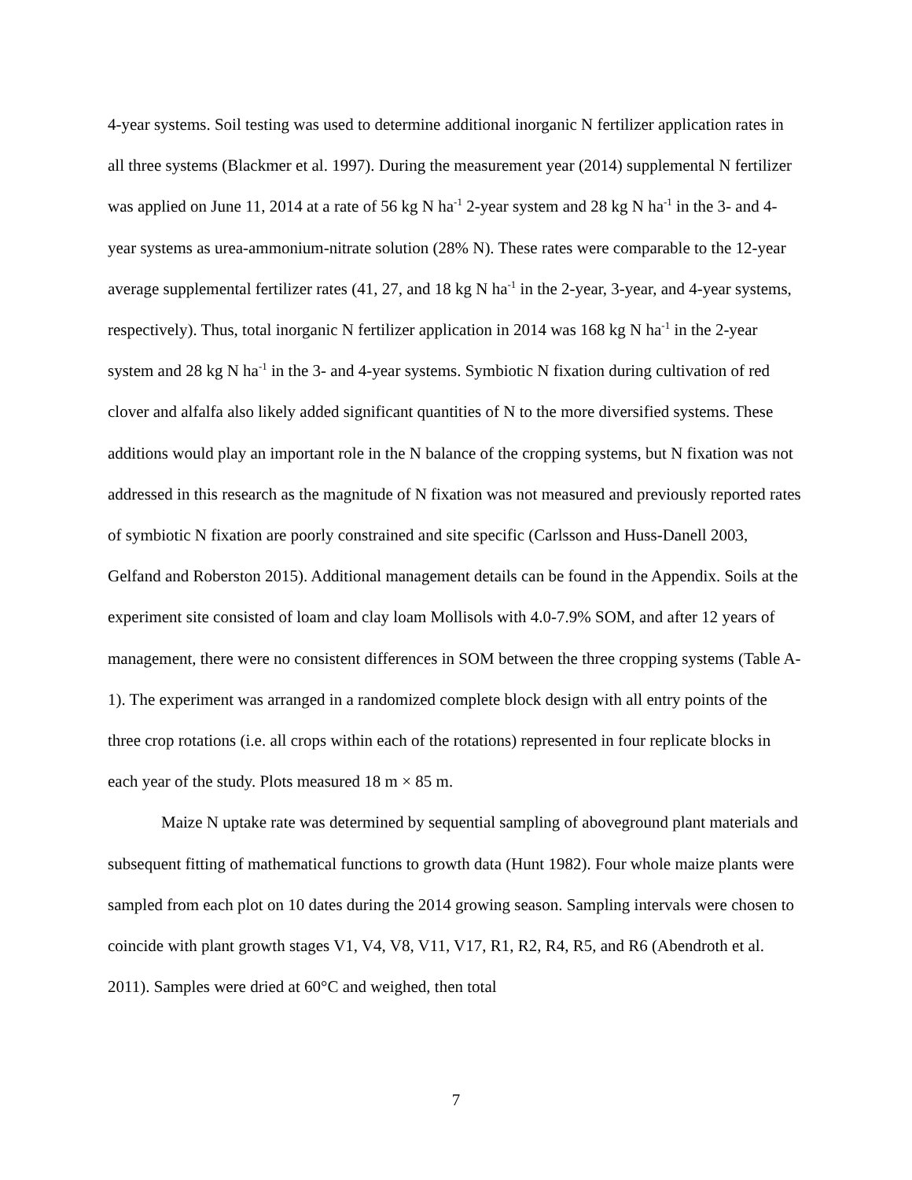4-year systems. Soil testing was used to determine additional inorganic N fertilizer application rates in all three systems (Blackmer et al. 1997). During the measurement year (2014) supplemental N fertilizer was applied on June 11, 2014 at a rate of 56 kg N ha<sup>-1</sup> 2-year system and 28 kg N ha<sup>-1</sup> in the 3- and 4-year systems as urea-ammonium-nitrate solution (28% N). These rates were comparable to the 12-year average supplemental fertilizer rates (41, 27, and 18 kg N ha<sup>-1</sup> in the 2-year, 3-year, and 4-year systems, respectively). Thus, total inorganic N fertilizer application in 2014 was 168 kg N ha<sup>-1</sup> in the 2-year system and 28 kg N ha<sup>-1</sup> in the 3- and 4-year systems. Symbiotic N fixation during cultivation of red clover and alfalfa also likely added significant quantities of N to the more diversified systems. These additions would play an important role in the N balance of the cropping systems, but N fixation was not addressed in this research as the magnitude of N fixation was not measured and previously reported rates of symbiotic N fixation are poorly constrained and site specific (Carlsson and Huss-Danell 2003, Gelfand and Roberston 2015). Additional management details can be found in the Appendix. Soils at the experiment site consisted of loam and clay loam Mollisols with 4.0-7.9% SOM, and after 12 years of management, there were no consistent differences in SOM between the three cropping systems (Table A-1). The experiment was arranged in a randomized complete block design with all entry points of the three crop rotations (i.e. all crops within each of the rotations) represented in four replicate blocks in each year of the study. Plots measured 18 m × 85 m.
Maize N uptake rate was determined by sequential sampling of aboveground plant materials and subsequent fitting of mathematical functions to growth data (Hunt 1982). Four whole maize plants were sampled from each plot on 10 dates during the 2014 growing season. Sampling intervals were chosen to coincide with plant growth stages V1, V4, V8, V11, V17, R1, R2, R4, R5, and R6 (Abendroth et al. 2011). Samples were dried at 60°C and weighed, then total
7